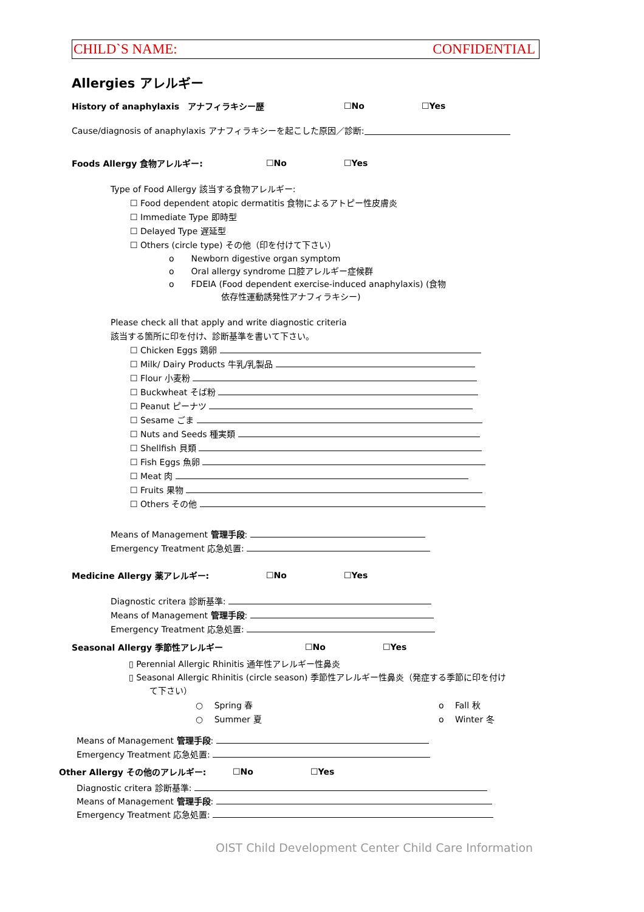CHILD`S NAME: CONFIDENTIAL
Allergies アレルギー
History of anaphylaxis　アナフィラキシー歴 ☐No ☐Yes
Cause/diagnosis of anaphylaxis アナフィラキシーを起こした原因／診断:
Foods Allergy 食物アレルギー: ☐No ☐Yes
Type of Food Allergy 該当する食物アレルギー:
☐ Food dependent atopic dermatitis 食物によるアトピー性皮膚炎
☐ Immediate Type 即時型
☐ Delayed Type 遅延型
☐ Others (circle type) その他（印を付けて下さい）
o　　Newborn digestive organ symptom
o　　Oral allergy syndrome 口腔アレルギー症候群
o　　FDEIA (Food dependent exercise-induced anaphylaxis) (食物
依存性運動誘発性アナフィラキシー)
Please check all that apply and write diagnostic criteria
該当する箇所に印を付け、診断基準を書いて下さい。
☐ Chicken Eggs 鶏卵
☐ Milk/ Dairy Products 牛乳/乳製品
☐ Flour 小麦粉
☐ Buckwheat そば粉
☐ Peanut ピーナツ
☐ Sesame ごま
☐ Nuts and Seeds 種実類
☐ Shellfish 貝類
☐ Fish Eggs 魚卵
☐ Meat 肉
☐ Fruits 果物
☐ Others その他
Means of Management 管理手段:
Emergency Treatment 応急処置:
Medicine Allergy 薬アレルギー: ☐No ☐Yes
Diagnostic critera 診断基準:
Means of Management 管理手段:
Emergency Treatment 応急処置:
Seasonal Allergy 季節性アレルギー ☐No ☐Yes
▯ Perennial Allergic Rhinitis 通年性アレルギー性鼻炎
▯ Seasonal Allergic Rhinitis (circle season) 季節性アレルギー性鼻炎（発症する季節に印を付け
て下さい）
○　 Spring 春 o　 Fall 秋
○　 Summer 夏 o　 Winter 冬
Means of Management 管理手段:
Emergency Treatment 応急処置:
Other Allergy その他のアレルギー: ☐No ☐Yes
Diagnostic critera 診断基準:
Means of Management 管理手段:
Emergency Treatment 応急処置:
OIST Child Development Center Child Care Information